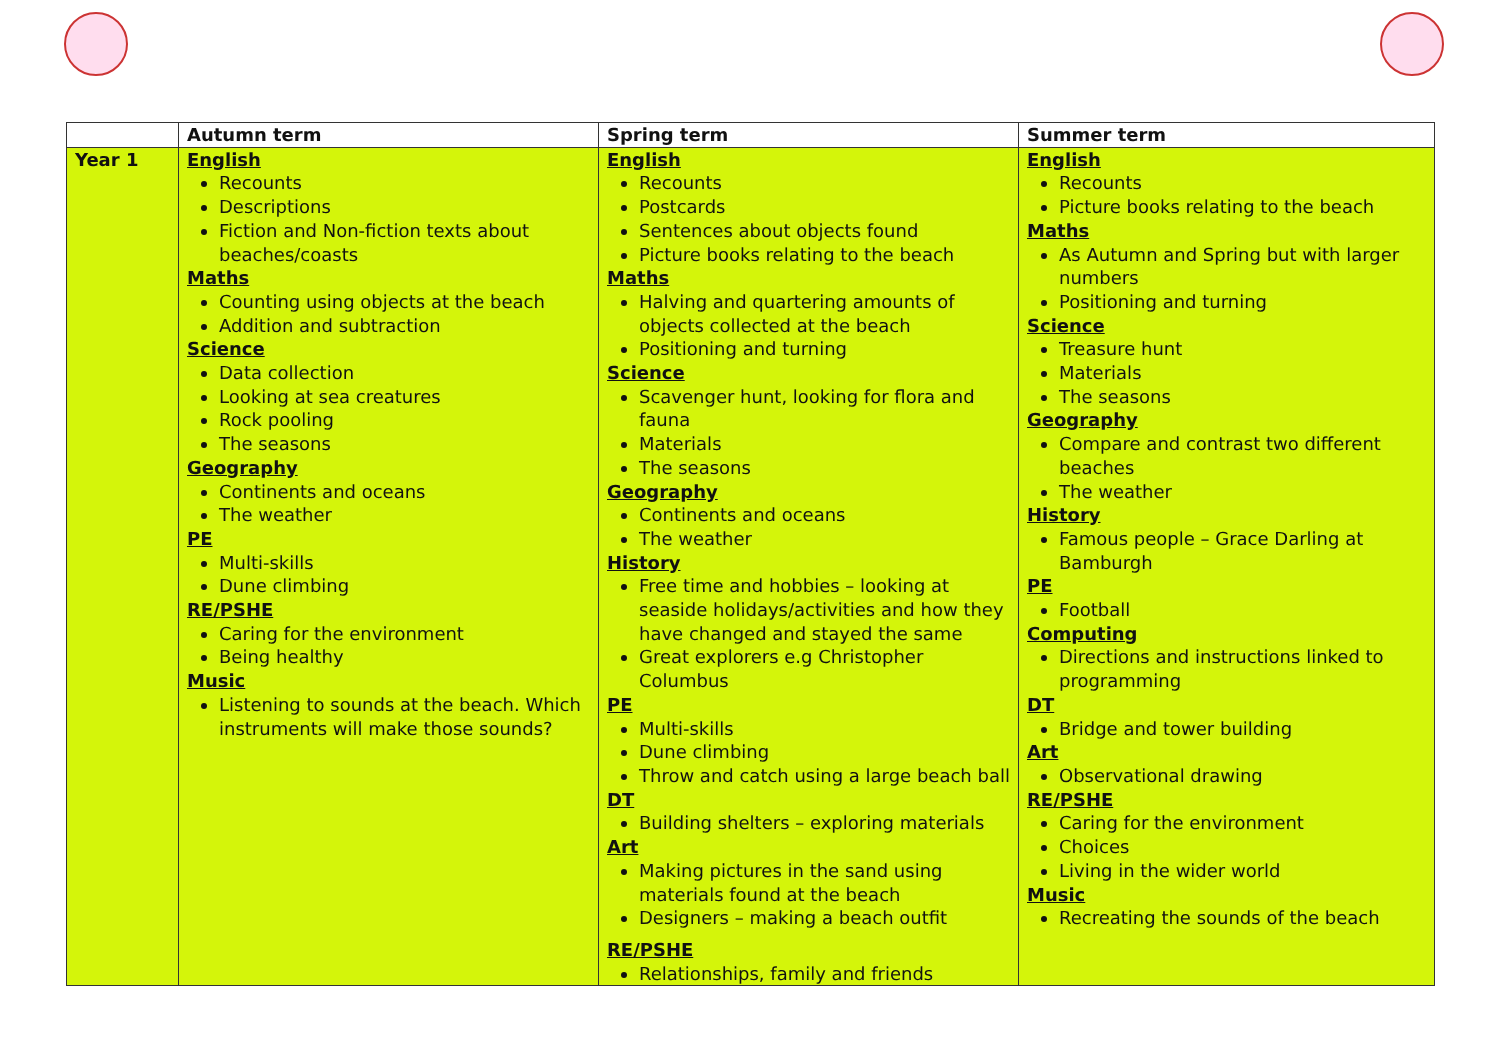| | Autumn term | Spring term | Summer term |
| --- | --- | --- | --- |
| Year 1 | English Recounts Descriptions Fiction and Non-fiction texts about beaches/coasts Maths Counting using objects at the beach Addition and subtraction Science Data collection Looking at sea creatures Rock pooling The seasons Geography Continents and oceans The weather PE Multi-skills Dune climbing RE/PSHE Caring for the environment Being healthy Music Listening to sounds at the beach. Which instruments will make those sounds? | English Recounts Postcards Sentences about objects found Picture books relating to the beach Maths Halving and quartering amounts of objects collected at the beach Positioning and turning Science Scavenger hunt, looking for flora and fauna Materials The seasons Geography Continents and oceans The weather History Free time and hobbies – looking at seaside holidays/activities and how they have changed and stayed the same Great explorers e.g Christopher Columbus PE Multi-skills Dune climbing Throw and catch using a large beach ball DT Building shelters – exploring materials Art Making pictures in the sand using materials found at the beach Designers – making a beach outfit RE/PSHE Relationships, family and friends | English Recounts Picture books relating to the beach Maths As Autumn and Spring but with larger numbers Positioning and turning Science Treasure hunt Materials The seasons Geography Compare and contrast two different beaches The weather History Famous people – Grace Darling at Bamburgh PE Football Computing Directions and instructions linked to programming DT Bridge and tower building Art Observational drawing RE/PSHE Caring for the environment Choices Living in the wider world Music Recreating the sounds of the beach |